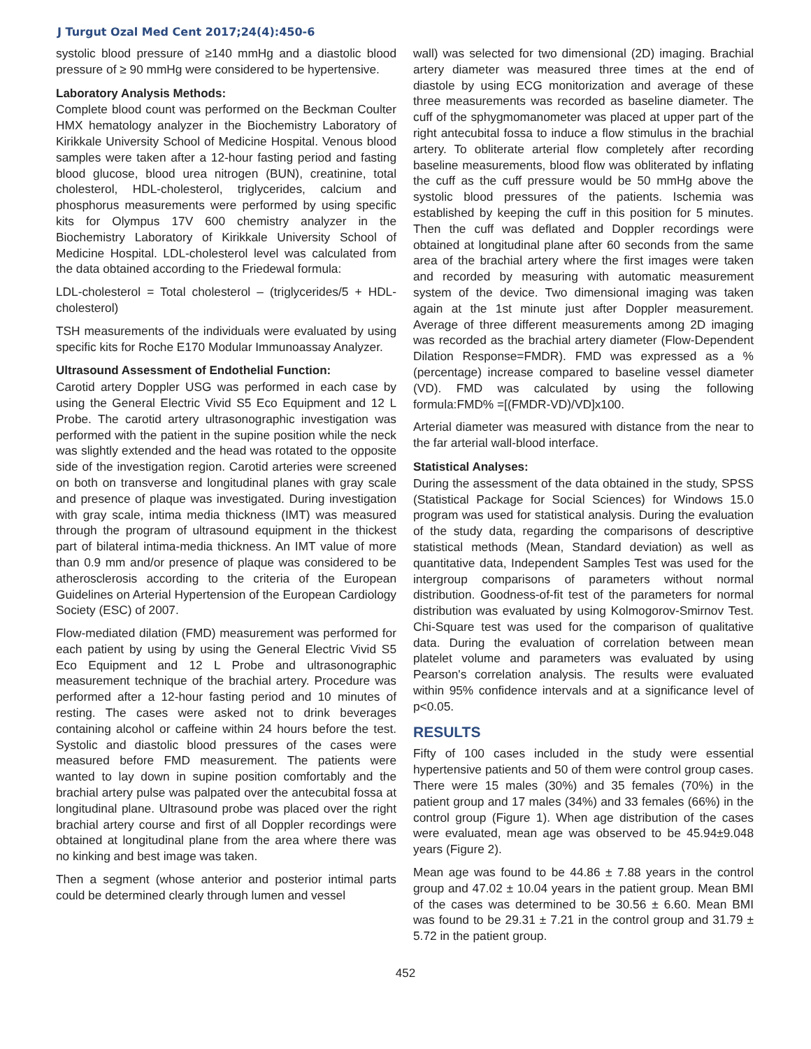J Turgut Ozal Med Cent 2017;24(4):450-6
systolic blood pressure of ≥140 mmHg and a diastolic blood pressure of ≥ 90 mmHg were considered to be hypertensive.
Laboratory Analysis Methods:
Complete blood count was performed on the Beckman Coulter HMX hematology analyzer in the Biochemistry Laboratory of Kirikkale University School of Medicine Hospital. Venous blood samples were taken after a 12-hour fasting period and fasting blood glucose, blood urea nitrogen (BUN), creatinine, total cholesterol, HDL-cholesterol, triglycerides, calcium and phosphorus measurements were performed by using specific kits for Olympus 17V 600 chemistry analyzer in the Biochemistry Laboratory of Kirikkale University School of Medicine Hospital. LDL-cholesterol level was calculated from the data obtained according to the Friedewal formula:
LDL-cholesterol = Total cholesterol – (triglycerides/5 + HDL-cholesterol)
TSH measurements of the individuals were evaluated by using specific kits for Roche E170 Modular Immunoassay Analyzer.
Ultrasound Assessment of Endothelial Function:
Carotid artery Doppler USG was performed in each case by using the General Electric Vivid S5 Eco Equipment and 12 L Probe. The carotid artery ultrasonographic investigation was performed with the patient in the supine position while the neck was slightly extended and the head was rotated to the opposite side of the investigation region. Carotid arteries were screened on both on transverse and longitudinal planes with gray scale and presence of plaque was investigated. During investigation with gray scale, intima media thickness (IMT) was measured through the program of ultrasound equipment in the thickest part of bilateral intima-media thickness. An IMT value of more than 0.9 mm and/or presence of plaque was considered to be atherosclerosis according to the criteria of the European Guidelines on Arterial Hypertension of the European Cardiology Society (ESC) of 2007.
Flow-mediated dilation (FMD) measurement was performed for each patient by using by using the General Electric Vivid S5 Eco Equipment and 12 L Probe and ultrasonographic measurement technique of the brachial artery. Procedure was performed after a 12-hour fasting period and 10 minutes of resting. The cases were asked not to drink beverages containing alcohol or caffeine within 24 hours before the test. Systolic and diastolic blood pressures of the cases were measured before FMD measurement. The patients were wanted to lay down in supine position comfortably and the brachial artery pulse was palpated over the antecubital fossa at longitudinal plane. Ultrasound probe was placed over the right brachial artery course and first of all Doppler recordings were obtained at longitudinal plane from the area where there was no kinking and best image was taken.
Then a segment (whose anterior and posterior intimal parts could be determined clearly through lumen and vessel
wall) was selected for two dimensional (2D) imaging. Brachial artery diameter was measured three times at the end of diastole by using ECG monitorization and average of these three measurements was recorded as baseline diameter. The cuff of the sphygmomanometer was placed at upper part of the right antecubital fossa to induce a flow stimulus in the brachial artery. To obliterate arterial flow completely after recording baseline measurements, blood flow was obliterated by inflating the cuff as the cuff pressure would be 50 mmHg above the systolic blood pressures of the patients. Ischemia was established by keeping the cuff in this position for 5 minutes. Then the cuff was deflated and Doppler recordings were obtained at longitudinal plane after 60 seconds from the same area of the brachial artery where the first images were taken and recorded by measuring with automatic measurement system of the device. Two dimensional imaging was taken again at the 1st minute just after Doppler measurement. Average of three different measurements among 2D imaging was recorded as the brachial artery diameter (Flow-Dependent Dilation Response=FMDR). FMD was expressed as a % (percentage) increase compared to baseline vessel diameter (VD). FMD was calculated by using the following formula:FMD% =[(FMDR-VD)/VD]x100.
Arterial diameter was measured with distance from the near to the far arterial wall-blood interface.
Statistical Analyses:
During the assessment of the data obtained in the study, SPSS (Statistical Package for Social Sciences) for Windows 15.0 program was used for statistical analysis. During the evaluation of the study data, regarding the comparisons of descriptive statistical methods (Mean, Standard deviation) as well as quantitative data, Independent Samples Test was used for the intergroup comparisons of parameters without normal distribution. Goodness-of-fit test of the parameters for normal distribution was evaluated by using Kolmogorov-Smirnov Test. Chi-Square test was used for the comparison of qualitative data. During the evaluation of correlation between mean platelet volume and parameters was evaluated by using Pearson's correlation analysis. The results were evaluated within 95% confidence intervals and at a significance level of p<0.05.
RESULTS
Fifty of 100 cases included in the study were essential hypertensive patients and 50 of them were control group cases. There were 15 males (30%) and 35 females (70%) in the patient group and 17 males (34%) and 33 females (66%) in the control group (Figure 1). When age distribution of the cases were evaluated, mean age was observed to be 45.94±9.048 years (Figure 2).
Mean age was found to be 44.86 ± 7.88 years in the control group and 47.02 ± 10.04 years in the patient group. Mean BMI of the cases was determined to be 30.56 ± 6.60. Mean BMI was found to be 29.31 ± 7.21 in the control group and 31.79 ± 5.72 in the patient group.
452